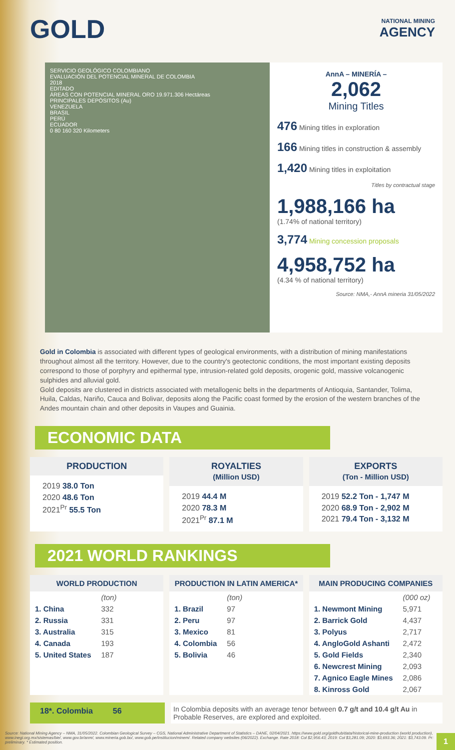GOLD
NATIONAL MINING
AGENCY
SERVICIO GEOLÓGICO COLOMBIANO
EVALUACIÓN DEL POTENCIAL MINERAL DE COLOMBIA
2018
EDITADO
ÁREAS CON POTENCIAL MINERAL ORO 19.971.306 Hectáreas
PRINCIPALES DEPÓSITOS (Au)
VENEZUELA
BRASIL
PERÚ
ECUADOR
0 80 160 320 Kilometers
AnnA – MINERÍA –
2,062
Mining Titles
476 Mining titles in exploration
166 Mining titles in construction & assembly
1,420 Mining titles in exploitation
Titles by contractual stage
1,988,166 ha
(1.74% of national territory)
3,774 Mining concession proposals
4,958,752 ha
(4.34 % of national territory)
Source: NMA,- AnnA mineria 31/05/2022
Gold in Colombia is associated with different types of geological environments, with a distribution of mining manifestations throughout almost all the territory. However, due to the country's geotectonic conditions, the most important existing deposits correspond to those of porphyry and epithermal type, intrusion-related gold deposits, orogenic gold, massive volcanogenic sulphides and alluvial gold.
Gold deposits are clustered in districts associated with metallogenic belts in the departments of Antioquia, Santander, Tolima, Huila, Caldas, Nariño, Cauca and Bolivar, deposits along the Pacific coast formed by the erosion of the western branches of the Andes mountain chain and other deposits in Vaupes and Guainia.
ECONOMIC DATA
PRODUCTION
2019 38.0 Ton
2020 48.6 Ton
2021<sup>Pr</sup> 55.5 Ton
ROYALTIES
(Million USD)
2019 44.4 M
2020 78.3 M
2021<sup>Pr</sup> 87.1 M
EXPORTS
(Ton - Million USD)
2019 52.2 Ton - 1,747 M
2020 68.9 Ton - 2,902 M
2021 79.4 Ton - 3,132 M
2021 WORLD RANKINGS
WORLD PRODUCTION
| | (ton) |
| 1. China | 332 |
| 2. Russia | 331 |
| 3. Australia | 315 |
| 4. Canada | 193 |
| 5. United States | 187 |
PRODUCTION IN LATIN AMERICA*
| | (ton) |
| 1. Brazil | 97 |
| 2. Peru | 97 |
| 3. Mexico | 81 |
| 4. Colombia | 56 |
| 5. Bolivia | 46 |
MAIN PRODUCING COMPANIES
| | (000 oz) |
| 1. Newmont Mining | 5,971 |
| 2. Barrick Gold | 4,437 |
| 3. Polyus | 2,717 |
| 4. AngloGold Ashanti | 2,472 |
| 5. Gold Fields | 2,340 |
| 6. Newcrest Mining | 2,093 |
| 7. Agnico Eagle Mines | 2,086 |
| 8. Kinross Gold | 2,067 |
18*. Colombia 56
In Colombia deposits with an average tenor between 0.7 g/t and 10.4 g/t Au in Probable Reserves, are explored and exploited.
Source: National Mining Agency – NMA, 31/05/2022. Colombian Geological Survey – CGS, National Administrative Department of Statistics – DANE, 02/04/2021. https://www.gold.org/goldhub/data/historical-mine-production (world production), www.inegi.org.mx/sistemas/bie/, www.gov.br/anm/, www.mineria.gob.bo/, www.gob.pe/institucion/minem/. Related company websites (06/2022). Exchange. Rate 2018: Col $2,956.43; 2019: Col $3,281.09; 2020: $3,693.36; 2021: $3,743.09. Pr: preliminary. * Estimated position.
1